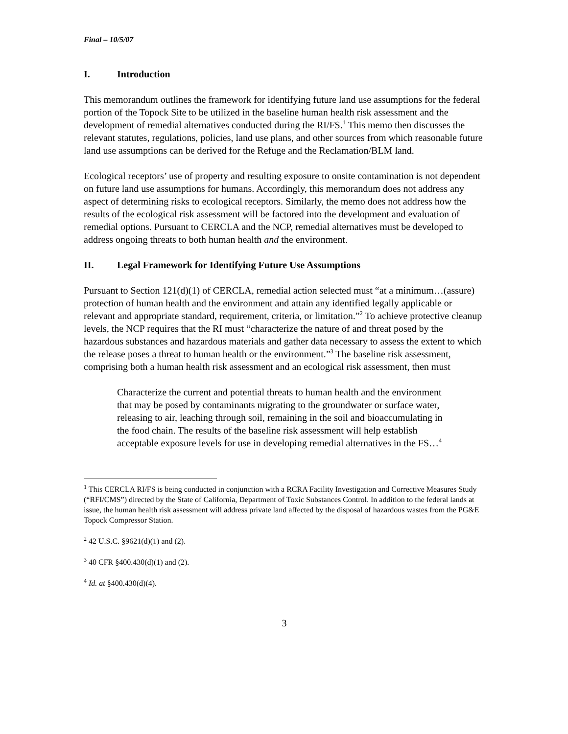Final – 10/5/07
I. Introduction
This memorandum outlines the framework for identifying future land use assumptions for the federal portion of the Topock Site to be utilized in the baseline human health risk assessment and the development of remedial alternatives conducted during the RI/FS.<sup>1</sup> This memo then discusses the relevant statutes, regulations, policies, land use plans, and other sources from which reasonable future land use assumptions can be derived for the Refuge and the Reclamation/BLM land.
Ecological receptors’ use of property and resulting exposure to onsite contamination is not dependent on future land use assumptions for humans. Accordingly, this memorandum does not address any aspect of determining risks to ecological receptors. Similarly, the memo does not address how the results of the ecological risk assessment will be factored into the development and evaluation of remedial options. Pursuant to CERCLA and the NCP, remedial alternatives must be developed to address ongoing threats to both human health and the environment.
II. Legal Framework for Identifying Future Use Assumptions
Pursuant to Section 121(d)(1) of CERCLA, remedial action selected must “at a minimum…(assure) protection of human health and the environment and attain any identified legally applicable or relevant and appropriate standard, requirement, criteria, or limitation.”<sup>2</sup> To achieve protective cleanup levels, the NCP requires that the RI must “characterize the nature of and threat posed by the hazardous substances and hazardous materials and gather data necessary to assess the extent to which the release poses a threat to human health or the environment.”<sup>3</sup> The baseline risk assessment, comprising both a human health risk assessment and an ecological risk assessment, then must
Characterize the current and potential threats to human health and the environment that may be posed by contaminants migrating to the groundwater or surface water, releasing to air, leaching through soil, remaining in the soil and bioaccumulating in the food chain. The results of the baseline risk assessment will help establish acceptable exposure levels for use in developing remedial alternatives in the FS…<sup>4</sup>
<sup>1</sup> This CERCLA RI/FS is being conducted in conjunction with a RCRA Facility Investigation and Corrective Measures Study (“RFI/CMS”) directed by the State of California, Department of Toxic Substances Control. In addition to the federal lands at issue, the human health risk assessment will address private land affected by the disposal of hazardous wastes from the PG&E Topock Compressor Station.
<sup>2</sup> 42 U.S.C. §9621(d)(1) and (2).
<sup>3</sup> 40 CFR §400.430(d)(1) and (2).
<sup>4</sup> Id. at §400.430(d)(4).
3